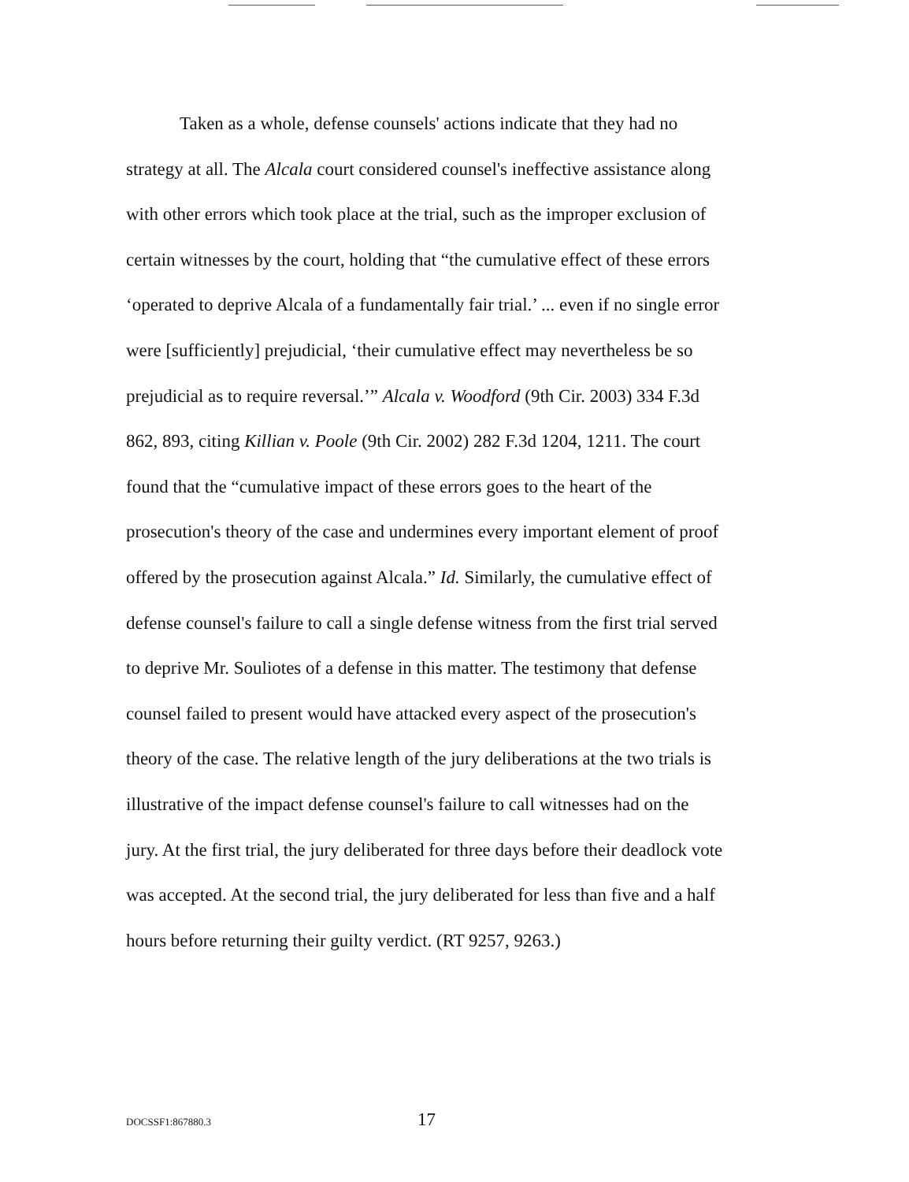Taken as a whole, defense counsels' actions indicate that they had no strategy at all. The Alcala court considered counsel's ineffective assistance along with other errors which took place at the trial, such as the improper exclusion of certain witnesses by the court, holding that “the cumulative effect of these errors ‘operated to deprive Alcala of a fundamentally fair trial.’ ... even if no single error were [sufficiently] prejudicial, ‘their cumulative effect may nevertheless be so prejudicial as to require reversal.’” Alcala v. Woodford (9th Cir. 2003) 334 F.3d 862, 893, citing Killian v. Poole (9th Cir. 2002) 282 F.3d 1204, 1211. The court found that the “cumulative impact of these errors goes to the heart of the prosecution's theory of the case and undermines every important element of proof offered by the prosecution against Alcala.” Id. Similarly, the cumulative effect of defense counsel's failure to call a single defense witness from the first trial served to deprive Mr. Souliotes of a defense in this matter. The testimony that defense counsel failed to present would have attacked every aspect of the prosecution's theory of the case. The relative length of the jury deliberations at the two trials is illustrative of the impact defense counsel's failure to call witnesses had on the jury. At the first trial, the jury deliberated for three days before their deadlock vote was accepted. At the second trial, the jury deliberated for less than five and a half hours before returning their guilty verdict. (RT 9257, 9263.)
DOCSSF1:867880.3 17